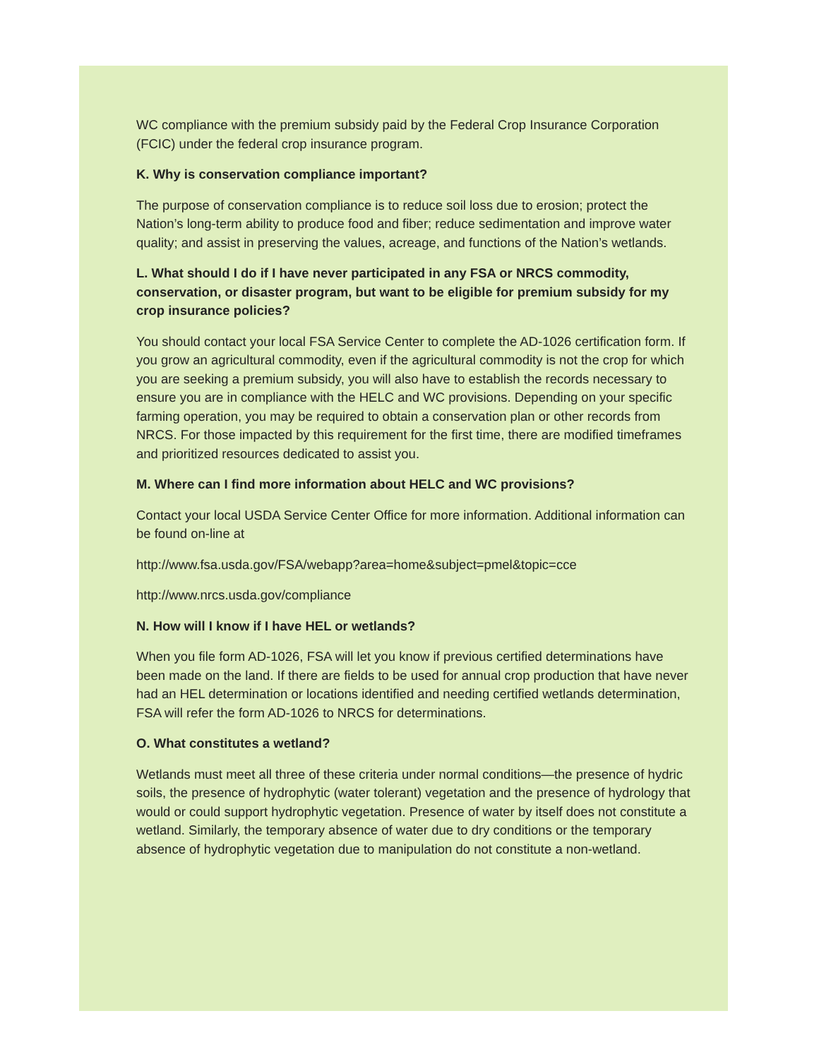WC compliance with the premium subsidy paid by the Federal Crop Insurance Corporation (FCIC) under the federal crop insurance program.
K. Why is conservation compliance important?
The purpose of conservation compliance is to reduce soil loss due to erosion; protect the Nation’s long-term ability to produce food and fiber; reduce sedimentation and improve water quality; and assist in preserving the values, acreage, and functions of the Nation’s wetlands.
L. What should I do if I have never participated in any FSA or NRCS commodity, conservation, or disaster program, but want to be eligible for premium subsidy for my crop insurance policies?
You should contact your local FSA Service Center to complete the AD-1026 certification form. If you grow an agricultural commodity, even if the agricultural commodity is not the crop for which you are seeking a premium subsidy, you will also have to establish the records necessary to ensure you are in compliance with the HELC and WC provisions. Depending on your specific farming operation, you may be required to obtain a conservation plan or other records from NRCS. For those impacted by this requirement for the first time, there are modified timeframes and prioritized resources dedicated to assist you.
M. Where can I find more information about HELC and WC provisions?
Contact your local USDA Service Center Office for more information. Additional information can be found on-line at
http://www.fsa.usda.gov/FSA/webapp?area=home&subject=pmel&topic=cce
http://www.nrcs.usda.gov/compliance
N. How will I know if I have HEL or wetlands?
When you file form AD-1026, FSA will let you know if previous certified determinations have been made on the land. If there are fields to be used for annual crop production that have never had an HEL determination or locations identified and needing certified wetlands determination, FSA will refer the form AD-1026 to NRCS for determinations.
O. What constitutes a wetland?
Wetlands must meet all three of these criteria under normal conditions—the presence of hydric soils, the presence of hydrophytic (water tolerant) vegetation and the presence of hydrology that would or could support hydrophytic vegetation. Presence of water by itself does not constitute a wetland. Similarly, the temporary absence of water due to dry conditions or the temporary absence of hydrophytic vegetation due to manipulation do not constitute a non-wetland.